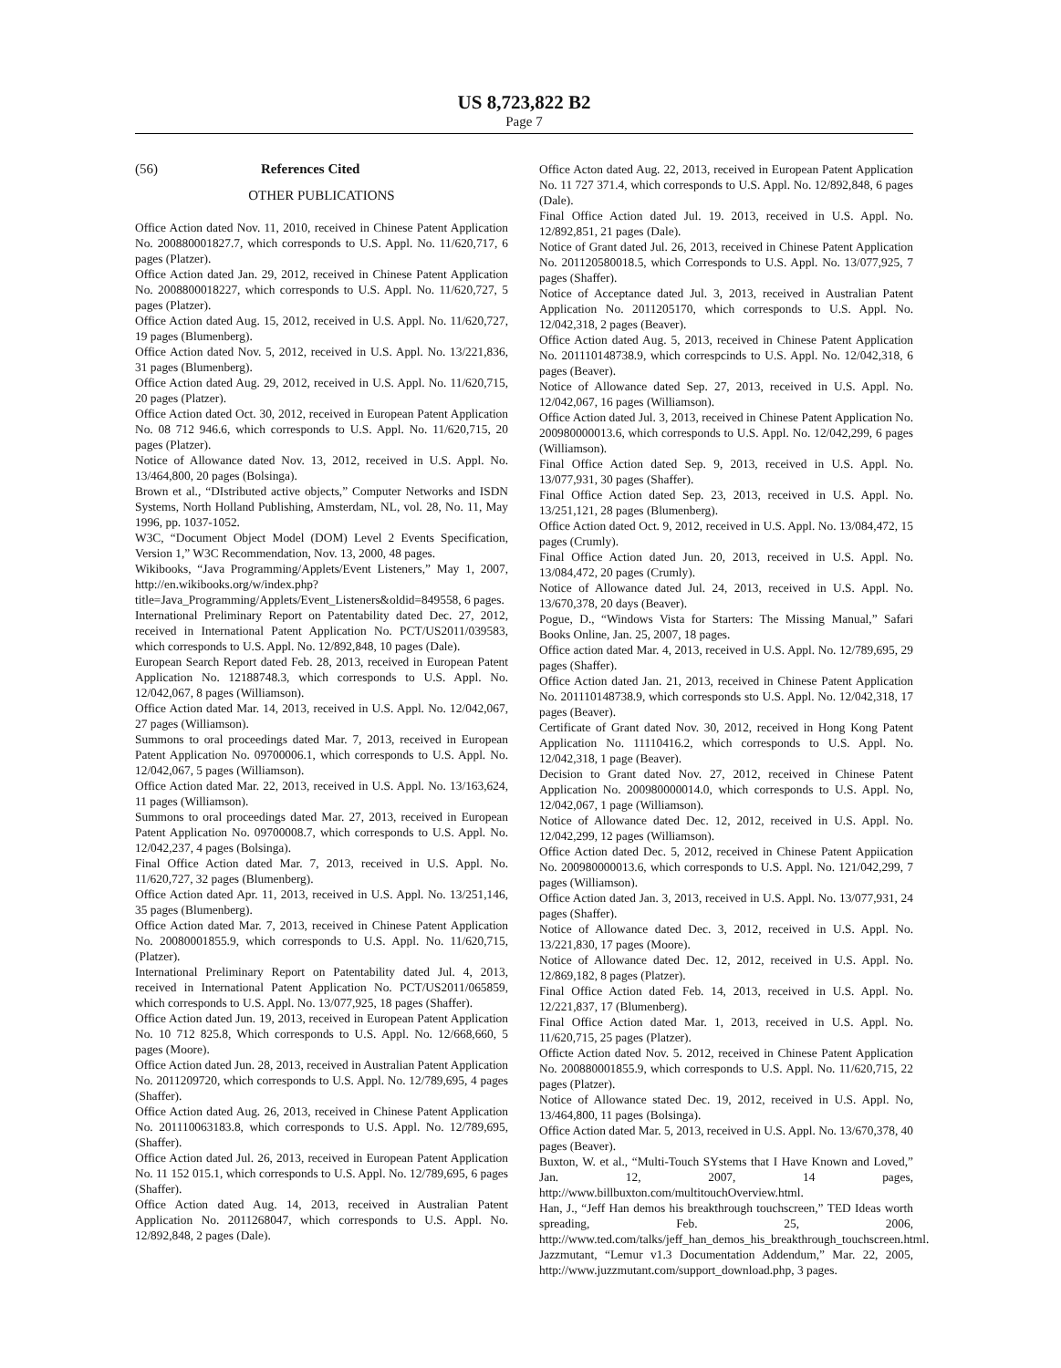US 8,723,822 B2
Page 7
(56) References Cited
OTHER PUBLICATIONS
Office Action dated Nov. 11, 2010, received in Chinese Patent Application No. 200880001827.7, which corresponds to U.S. Appl. No. 11/620,717, 6 pages (Platzer).
Office Action dated Jan. 29, 2012, received in Chinese Patent Application No. 2008800018227, which corresponds to U.S. Appl. No. 11/620,727, 5 pages (Platzer).
Office Action dated Aug. 15, 2012, received in U.S. Appl. No. 11/620,727, 19 pages (Blumenberg).
Office Action dated Nov. 5, 2012, received in U.S. Appl. No. 13/221,836, 31 pages (Blumenberg).
Office Action dated Aug. 29, 2012, received in U.S. Appl. No. 11/620,715, 20 pages (Platzer).
Office Action dated Oct. 30, 2012, received in European Patent Application No. 08 712 946.6, which corresponds to U.S. Appl. No. 11/620,715, 20 pages (Platzer).
Notice of Allowance dated Nov. 13, 2012, received in U.S. Appl. No. 13/464,800, 20 pages (Bolsinga).
Brown et al., “DIstributed active objects,” Computer Networks and ISDN Systems, North Holland Publishing, Amsterdam, NL, vol. 28, No. 11, May 1996, pp. 1037-1052.
W3C, “Document Object Model (DOM) Level 2 Events Specification, Version 1,” W3C Recommendation, Nov. 13, 2000, 48 pages.
Wikibooks, “Java Programming/Applets/Event Listeners,” May 1, 2007, http://en.wikibooks.org/w/index.php?title=Java_Programming/Applets/Event_Listeners&oldid=849558, 6 pages.
International Preliminary Report on Patentability dated Dec. 27, 2012, received in International Patent Application No. PCT/US2011/039583, which corresponds to U.S. Appl. No. 12/892,848, 10 pages (Dale).
European Search Report dated Feb. 28, 2013, received in European Patent Application No. 12188748.3, which corresponds to U.S. Appl. No. 12/042,067, 8 pages (Williamson).
Office Action dated Mar. 14, 2013, received in U.S. Appl. No. 12/042,067, 27 pages (Williamson).
Summons to oral proceedings dated Mar. 7, 2013, received in European Patent Application No. 09700006.1, which corresponds to U.S. Appl. No. 12/042,067, 5 pages (Williamson).
Office Action dated Mar. 22, 2013, received in U.S. Appl. No. 13/163,624, 11 pages (Williamson).
Summons to oral proceedings dated Mar. 27, 2013, received in European Patent Application No. 09700008.7, which corresponds to U.S. Appl. No. 12/042,237, 4 pages (Bolsinga).
Final Office Action dated Mar. 7, 2013, received in U.S. Appl. No. 11/620,727, 32 pages (Blumenberg).
Office Action dated Apr. 11, 2013, received in U.S. Appl. No. 13/251,146, 35 pages (Blumenberg).
Office Action dated Mar. 7, 2013, received in Chinese Patent Application No. 20080001855.9, which corresponds to U.S. Appl. No. 11/620,715, (Platzer).
International Preliminary Report on Patentability dated Jul. 4, 2013, received in International Patent Application No. PCT/US2011/065859, which corresponds to U.S. Appl. No. 13/077,925, 18 pages (Shaffer).
Office Action dated Jun. 19, 2013, received in European Patent Application No. 10 712 825.8, Which corresponds to U.S. Appl. No. 12/668,660, 5 pages (Moore).
Office Action dated Jun. 28, 2013, received in Australian Patent Application No. 2011209720, which corresponds to U.S. Appl. No. 12/789,695, 4 pages (Shaffer).
Office Action dated Aug. 26, 2013, received in Chinese Patent Application No. 201110063183.8, which corresponds to U.S. Appl. No. 12/789,695, (Shaffer).
Office Action dated Jul. 26, 2013, received in European Patent Application No. 11 152 015.1, which corresponds to U.S. Appl. No. 12/789,695, 6 pages (Shaffer).
Office Action dated Aug. 14, 2013, received in Australian Patent Application No. 2011268047, which corresponds to U.S. Appl. No. 12/892,848, 2 pages (Dale).
Office Acton dated Aug. 22, 2013, received in European Patent Application No. 11 727 371.4, which corresponds to U.S. Appl. No. 12/892,848, 6 pages (Dale).
Final Office Action dated Jul. 19. 2013, received in U.S. Appl. No. 12/892,851, 21 pages (Dale).
Notice of Grant dated Jul. 26, 2013, received in Chinese Patent Application No. 201120580018.5, which Corresponds to U.S. Appl. No. 13/077,925, 7 pages (Shaffer).
Notice of Acceptance dated Jul. 3, 2013, received in Australian Patent Application No. 2011205170, which corresponds to U.S. Appl. No. 12/042,318, 2 pages (Beaver).
Office Action dated Aug. 5, 2013, received in Chinese Patent Application No. 201110148738.9, which correspcinds to U.S. Appl. No. 12/042,318, 6 pages (Beaver).
Notice of Allowance dated Sep. 27, 2013, received in U.S. Appl. No. 12/042,067, 16 pages (Williamson).
Office Action dated Jul. 3, 2013, received in Chinese Patent Application No. 200980000013.6, which corresponds to U.S. Appl. No. 12/042,299, 6 pages (Williamson).
Final Office Action dated Sep. 9, 2013, received in U.S. Appl. No. 13/077,931, 30 pages (Shaffer).
Final Office Action dated Sep. 23, 2013, received in U.S. Appl. No. 13/251,121, 28 pages (Blumenberg).
Office Action dated Oct. 9, 2012, received in U.S. Appl. No. 13/084,472, 15 pages (Crumly).
Final Office Action dated Jun. 20, 2013, received in U.S. Appl. No. 13/084,472, 20 pages (Crumly).
Notice of Allowance dated Jul. 24, 2013, received in U.S. Appl. No. 13/670,378, 20 days (Beaver).
Pogue, D., “Windows Vista for Starters: The Missing Manual,” Safari Books Online, Jan. 25, 2007, 18 pages.
Office action dated Mar. 4, 2013, received in U.S. Appl. No. 12/789,695, 29 pages (Shaffer).
Office Action dated Jan. 21, 2013, received in Chinese Patent Application No. 201110148738.9, which corresponds sto U.S. Appl. No. 12/042,318, 17 pages (Beaver).
Certificate of Grant dated Nov. 30, 2012, received in Hong Kong Patent Application No. 11110416.2, which corresponds to U.S. Appl. No. 12/042,318, 1 page (Beaver).
Decision to Grant dated Nov. 27, 2012, received in Chinese Patent Application No. 200980000014.0, which corresponds to U.S. Appl. No, 12/042,067, 1 page (Williamson).
Notice of Allowance dated Dec. 12, 2012, received in U.S. Appl. No. 12/042,299, 12 pages (Williamson).
Office Action dated Dec. 5, 2012, received in Chinese Patent Appiication No. 200980000013.6, which corresponds to U.S. Appl. No. 121/042,299, 7 pages (Williamson).
Office Action dated Jan. 3, 2013, received in U.S. Appl. No. 13/077,931, 24 pages (Shaffer).
Notice of Allowance dated Dec. 3, 2012, received in U.S. Appl. No. 13/221,830, 17 pages (Moore).
Notice of Allowance dated Dec. 12, 2012, received in U.S. Appl. No. 12/869,182, 8 pages (Platzer).
Final Office Action dated Feb. 14, 2013, received in U.S. Appl. No. 12/221,837, 17 (Blumenberg).
Final Office Action dated Mar. 1, 2013, received in U.S. Appl. No. 11/620,715, 25 pages (Platzer).
Officte Action dated Nov. 5. 2012, received in Chinese Patent Application No. 200880001855.9, which corresponds to U.S. Appl. No. 11/620,715, 22 pages (Platzer).
Notice of Allowance stated Dec. 19, 2012, received in U.S. Appl. No, 13/464,800, 11 pages (Bolsinga).
Office Action dated Mar. 5, 2013, received in U.S. Appl. No. 13/670,378, 40 pages (Beaver).
Buxton, W. et al., “Multi-Touch SYstems that I Have Known and Loved,” Jan. 12, 2007, 14 pages, http://www.billbuxton.com/multitouchOverview.html.
Han, J., “Jeff Han demos his breakthrough touchscreen,” TED Ideas worth spreading, Feb. 25, 2006, http://www.ted.com/talks/jeff_han_demos_his_breakthrough_touchscreen.html.
Jazzmutant, “Lemur v1.3 Documentation Addendum,” Mar. 22, 2005, http://www.juzzmutant.com/support_download.php, 3 pages.